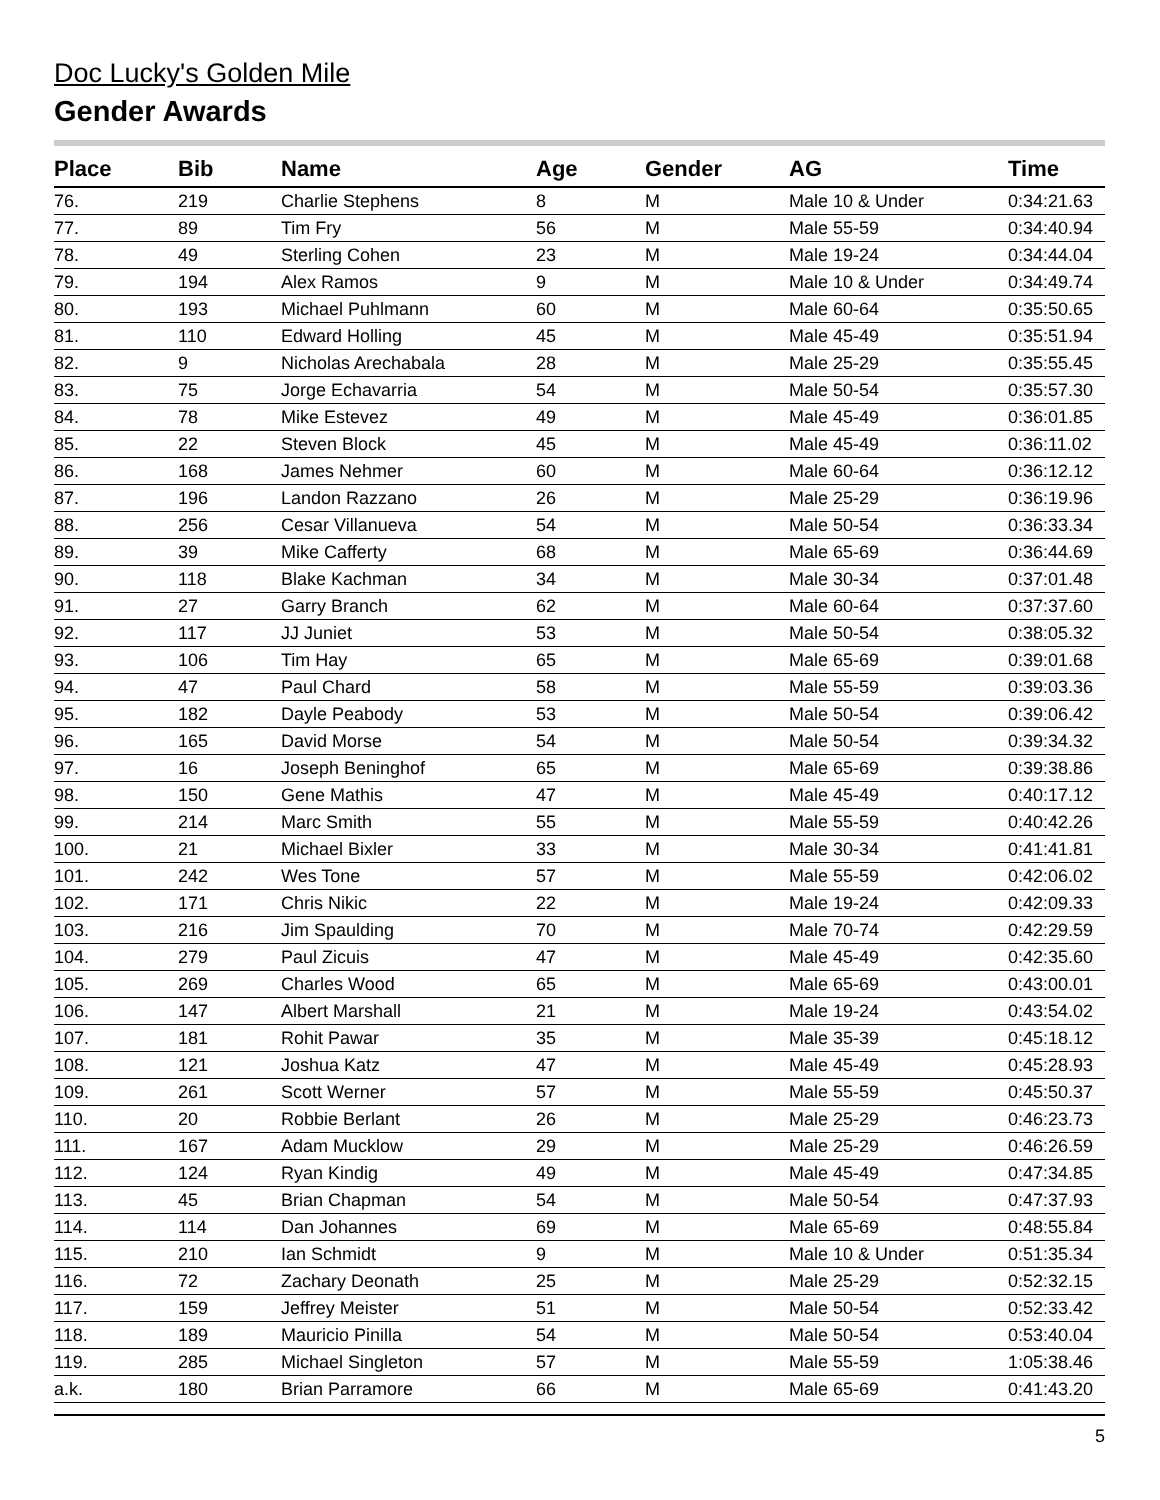Doc Lucky's Golden Mile
Gender Awards
| Place | Bib | Name | Age | Gender | AG | Time |
| --- | --- | --- | --- | --- | --- | --- |
| 76. | 219 | Charlie Stephens | 8 | M | Male 10 & Under | 0:34:21.63 |
| 77. | 89 | Tim Fry | 56 | M | Male 55-59 | 0:34:40.94 |
| 78. | 49 | Sterling Cohen | 23 | M | Male 19-24 | 0:34:44.04 |
| 79. | 194 | Alex Ramos | 9 | M | Male 10 & Under | 0:34:49.74 |
| 80. | 193 | Michael Puhlmann | 60 | M | Male 60-64 | 0:35:50.65 |
| 81. | 110 | Edward Holling | 45 | M | Male 45-49 | 0:35:51.94 |
| 82. | 9 | Nicholas Arechabala | 28 | M | Male 25-29 | 0:35:55.45 |
| 83. | 75 | Jorge Echavarria | 54 | M | Male 50-54 | 0:35:57.30 |
| 84. | 78 | Mike Estevez | 49 | M | Male 45-49 | 0:36:01.85 |
| 85. | 22 | Steven Block | 45 | M | Male 45-49 | 0:36:11.02 |
| 86. | 168 | James Nehmer | 60 | M | Male 60-64 | 0:36:12.12 |
| 87. | 196 | Landon Razzano | 26 | M | Male 25-29 | 0:36:19.96 |
| 88. | 256 | Cesar Villanueva | 54 | M | Male 50-54 | 0:36:33.34 |
| 89. | 39 | Mike Cafferty | 68 | M | Male 65-69 | 0:36:44.69 |
| 90. | 118 | Blake Kachman | 34 | M | Male 30-34 | 0:37:01.48 |
| 91. | 27 | Garry Branch | 62 | M | Male 60-64 | 0:37:37.60 |
| 92. | 117 | JJ Juniet | 53 | M | Male 50-54 | 0:38:05.32 |
| 93. | 106 | Tim Hay | 65 | M | Male 65-69 | 0:39:01.68 |
| 94. | 47 | Paul Chard | 58 | M | Male 55-59 | 0:39:03.36 |
| 95. | 182 | Dayle Peabody | 53 | M | Male 50-54 | 0:39:06.42 |
| 96. | 165 | David Morse | 54 | M | Male 50-54 | 0:39:34.32 |
| 97. | 16 | Joseph Beninghof | 65 | M | Male 65-69 | 0:39:38.86 |
| 98. | 150 | Gene Mathis | 47 | M | Male 45-49 | 0:40:17.12 |
| 99. | 214 | Marc Smith | 55 | M | Male 55-59 | 0:40:42.26 |
| 100. | 21 | Michael Bixler | 33 | M | Male 30-34 | 0:41:41.81 |
| 101. | 242 | Wes Tone | 57 | M | Male 55-59 | 0:42:06.02 |
| 102. | 171 | Chris Nikic | 22 | M | Male 19-24 | 0:42:09.33 |
| 103. | 216 | Jim Spaulding | 70 | M | Male 70-74 | 0:42:29.59 |
| 104. | 279 | Paul Zicuis | 47 | M | Male 45-49 | 0:42:35.60 |
| 105. | 269 | Charles Wood | 65 | M | Male 65-69 | 0:43:00.01 |
| 106. | 147 | Albert Marshall | 21 | M | Male 19-24 | 0:43:54.02 |
| 107. | 181 | Rohit Pawar | 35 | M | Male 35-39 | 0:45:18.12 |
| 108. | 121 | Joshua Katz | 47 | M | Male 45-49 | 0:45:28.93 |
| 109. | 261 | Scott Werner | 57 | M | Male 55-59 | 0:45:50.37 |
| 110. | 20 | Robbie Berlant | 26 | M | Male 25-29 | 0:46:23.73 |
| 111. | 167 | Adam Mucklow | 29 | M | Male 25-29 | 0:46:26.59 |
| 112. | 124 | Ryan Kindig | 49 | M | Male 45-49 | 0:47:34.85 |
| 113. | 45 | Brian Chapman | 54 | M | Male 50-54 | 0:47:37.93 |
| 114. | 114 | Dan Johannes | 69 | M | Male 65-69 | 0:48:55.84 |
| 115. | 210 | Ian Schmidt | 9 | M | Male 10 & Under | 0:51:35.34 |
| 116. | 72 | Zachary Deonath | 25 | M | Male 25-29 | 0:52:32.15 |
| 117. | 159 | Jeffrey Meister | 51 | M | Male 50-54 | 0:52:33.42 |
| 118. | 189 | Mauricio Pinilla | 54 | M | Male 50-54 | 0:53:40.04 |
| 119. | 285 | Michael Singleton | 57 | M | Male 55-59 | 1:05:38.46 |
| a.k. | 180 | Brian Parramore | 66 | M | Male 65-69 | 0:41:43.20 |
5